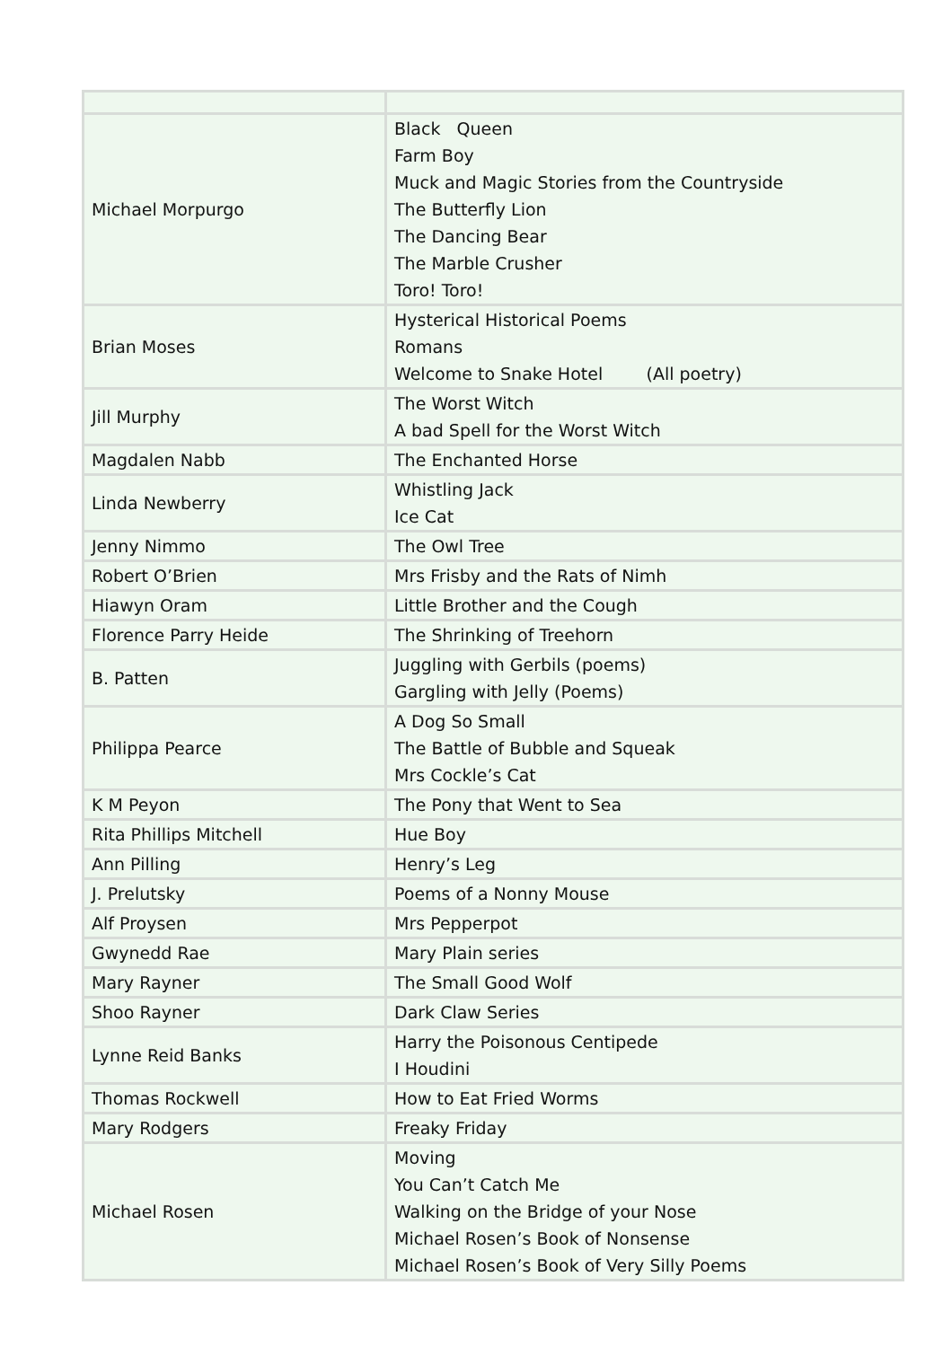| Michael Morpurgo | Black Queen Farm Boy Muck and Magic Stories from the Countryside The Butterfly Lion The Dancing Bear The Marble Crusher Toro! Toro! |
| Brian Moses | Hysterical Historical Poems Romans Welcome to Snake Hotel (All poetry) |
| Jill Murphy | The Worst Witch A bad Spell for the Worst Witch |
| Magdalen Nabb | The Enchanted Horse |
| Linda Newberry | Whistling Jack Ice Cat |
| Jenny Nimmo | The Owl Tree |
| Robert O’Brien | Mrs Frisby and the Rats of Nimh |
| Hiawyn Oram | Little Brother and the Cough |
| Florence Parry Heide | The Shrinking of Treehorn |
| B. Patten | Juggling with Gerbils (poems) Gargling with Jelly (Poems) |
| Philippa Pearce | A Dog So Small The Battle of Bubble and Squeak Mrs Cockle’s Cat |
| K M Peyon | The Pony that Went to Sea |
| Rita Phillips Mitchell | Hue Boy |
| Ann Pilling | Henry’s Leg |
| J. Prelutsky | Poems of a Nonny Mouse |
| Alf Proysen | Mrs Pepperpot |
| Gwynedd Rae | Mary Plain series |
| Mary Rayner | The Small Good Wolf |
| Shoo Rayner | Dark Claw Series |
| Lynne Reid Banks | Harry the Poisonous Centipede I Houdini |
| Thomas Rockwell | How to Eat Fried Worms |
| Mary Rodgers | Freaky Friday |
| Michael Rosen | Moving You Can’t Catch Me Walking on the Bridge of your Nose Michael Rosen’s Book of Nonsense Michael Rosen’s Book of Very Silly Poems |